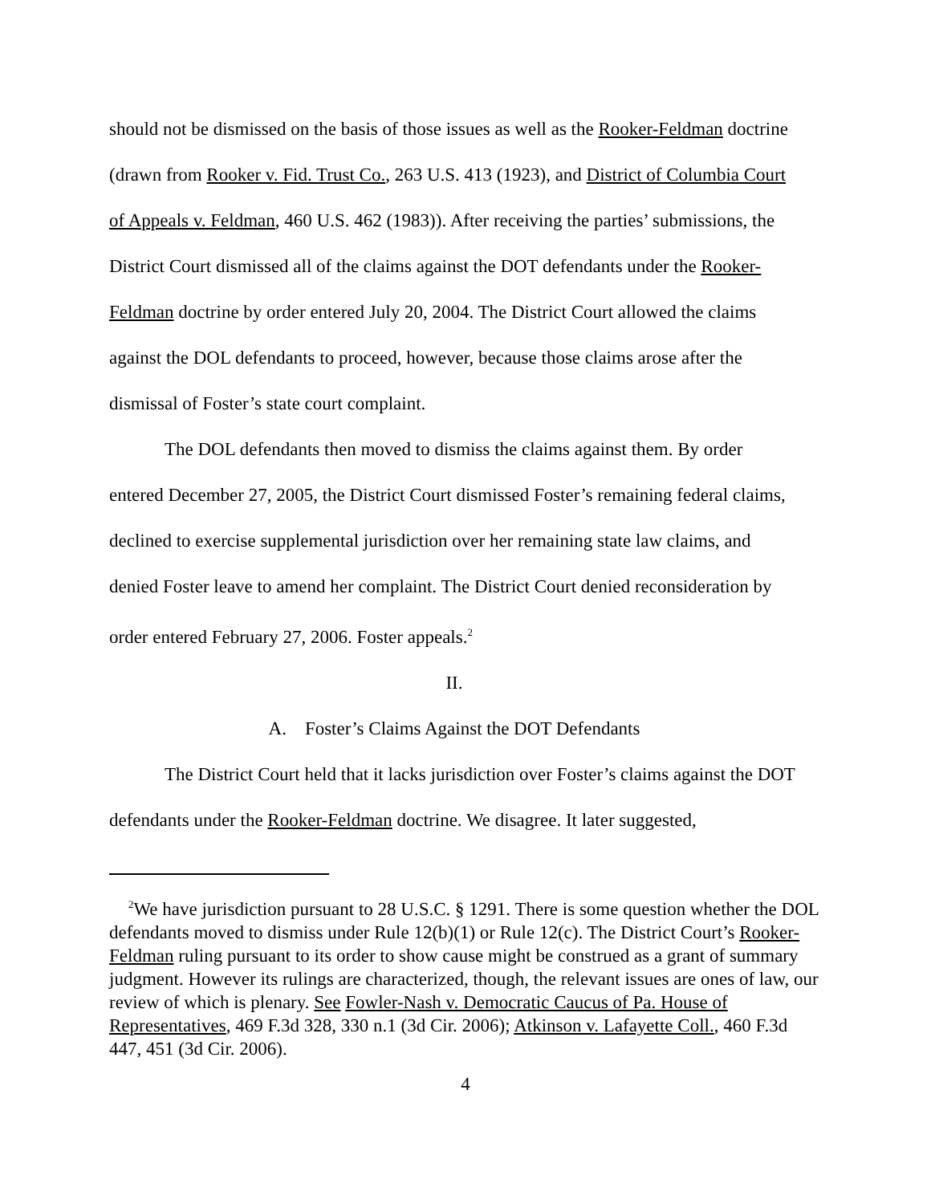should not be dismissed on the basis of those issues as well as the Rooker-Feldman doctrine (drawn from Rooker v. Fid. Trust Co., 263 U.S. 413 (1923), and District of Columbia Court of Appeals v. Feldman, 460 U.S. 462 (1983)). After receiving the parties’ submissions, the District Court dismissed all of the claims against the DOT defendants under the Rooker-Feldman doctrine by order entered July 20, 2004. The District Court allowed the claims against the DOL defendants to proceed, however, because those claims arose after the dismissal of Foster’s state court complaint.
The DOL defendants then moved to dismiss the claims against them. By order entered December 27, 2005, the District Court dismissed Foster’s remaining federal claims, declined to exercise supplemental jurisdiction over her remaining state law claims, and denied Foster leave to amend her complaint. The District Court denied reconsideration by order entered February 27, 2006. Foster appeals.<sup>2</sup>
II.
A. Foster’s Claims Against the DOT Defendants
The District Court held that it lacks jurisdiction over Foster’s claims against the DOT defendants under the Rooker-Feldman doctrine. We disagree. It later suggested,
<sup>2</sup> We have jurisdiction pursuant to 28 U.S.C. § 1291. There is some question whether the DOL defendants moved to dismiss under Rule 12(b)(1) or Rule 12(c). The District Court’s Rooker-Feldman ruling pursuant to its order to show cause might be construed as a grant of summary judgment. However its rulings are characterized, though, the relevant issues are ones of law, our review of which is plenary. See Fowler-Nash v. Democratic Caucus of Pa. House of Representatives, 469 F.3d 328, 330 n.1 (3d Cir. 2006); Atkinson v. Lafayette Coll., 460 F.3d 447, 451 (3d Cir. 2006).
4